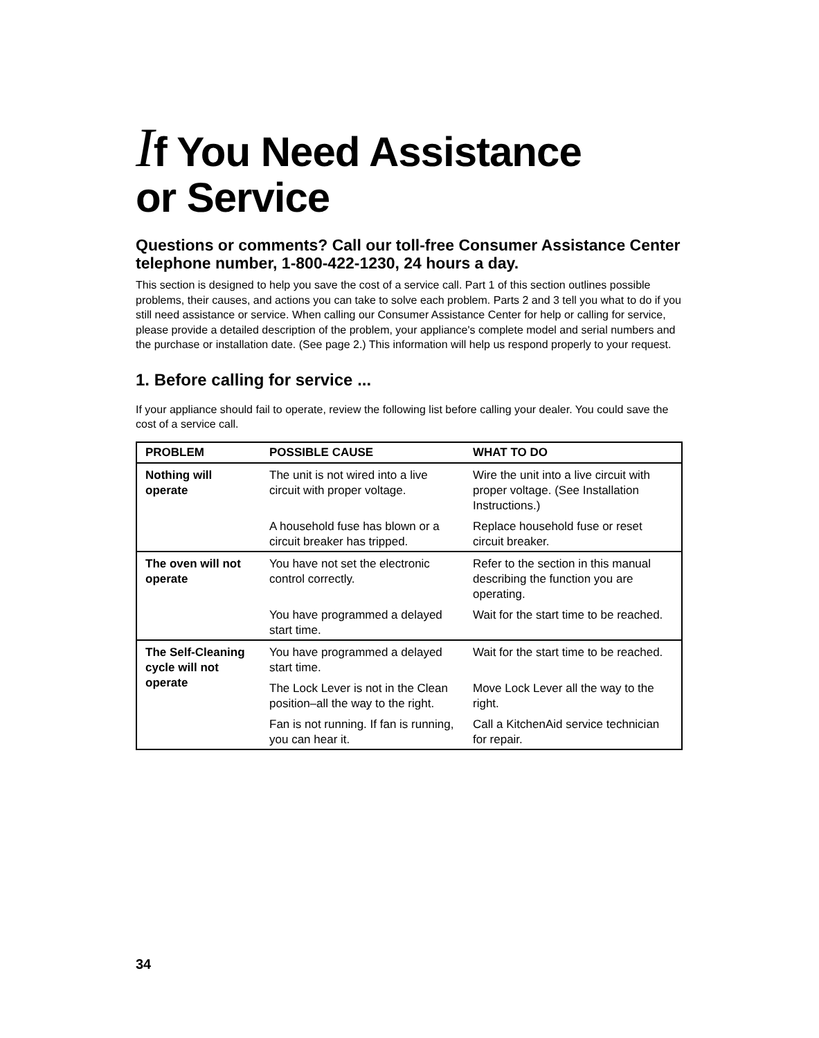If You Need Assistance
or Service
Questions or comments? Call our toll-free Consumer Assistance Center telephone number, 1-800-422-1230, 24 hours a day.
This section is designed to help you save the cost of a service call. Part 1 of this section outlines possible problems, their causes, and actions you can take to solve each problem. Parts 2 and 3 tell you what to do if you still need assistance or service. When calling our Consumer Assistance Center for help or calling for service, please provide a detailed description of the problem, your appliance's complete model and serial numbers and the purchase or installation date. (See page 2.) This information will help us respond properly to your request.
1. Before calling for service ...
If your appliance should fail to operate, review the following list before calling your dealer. You could save the cost of a service call.
| PROBLEM | POSSIBLE CAUSE | WHAT TO DO |
| --- | --- | --- |
| Nothing will operate | The unit is not wired into a live circuit with proper voltage. | Wire the unit into a live circuit with proper voltage. (See Installation Instructions.) |
| | A household fuse has blown or a circuit breaker has tripped. | Replace household fuse or reset circuit breaker. |
| The oven will not operate | You have not set the electronic control correctly. | Refer to the section in this manual describing the function you are operating. |
| | You have programmed a delayed start time. | Wait for the start time to be reached. |
| The Self-Cleaning cycle will not operate | You have programmed a delayed start time. | Wait for the start time to be reached. |
| | The Lock Lever is not in the Clean position–all the way to the right. | Move Lock Lever all the way to the right. |
| | Fan is not running. If fan is running, you can hear it. | Call a KitchenAid service technician for repair. |
34